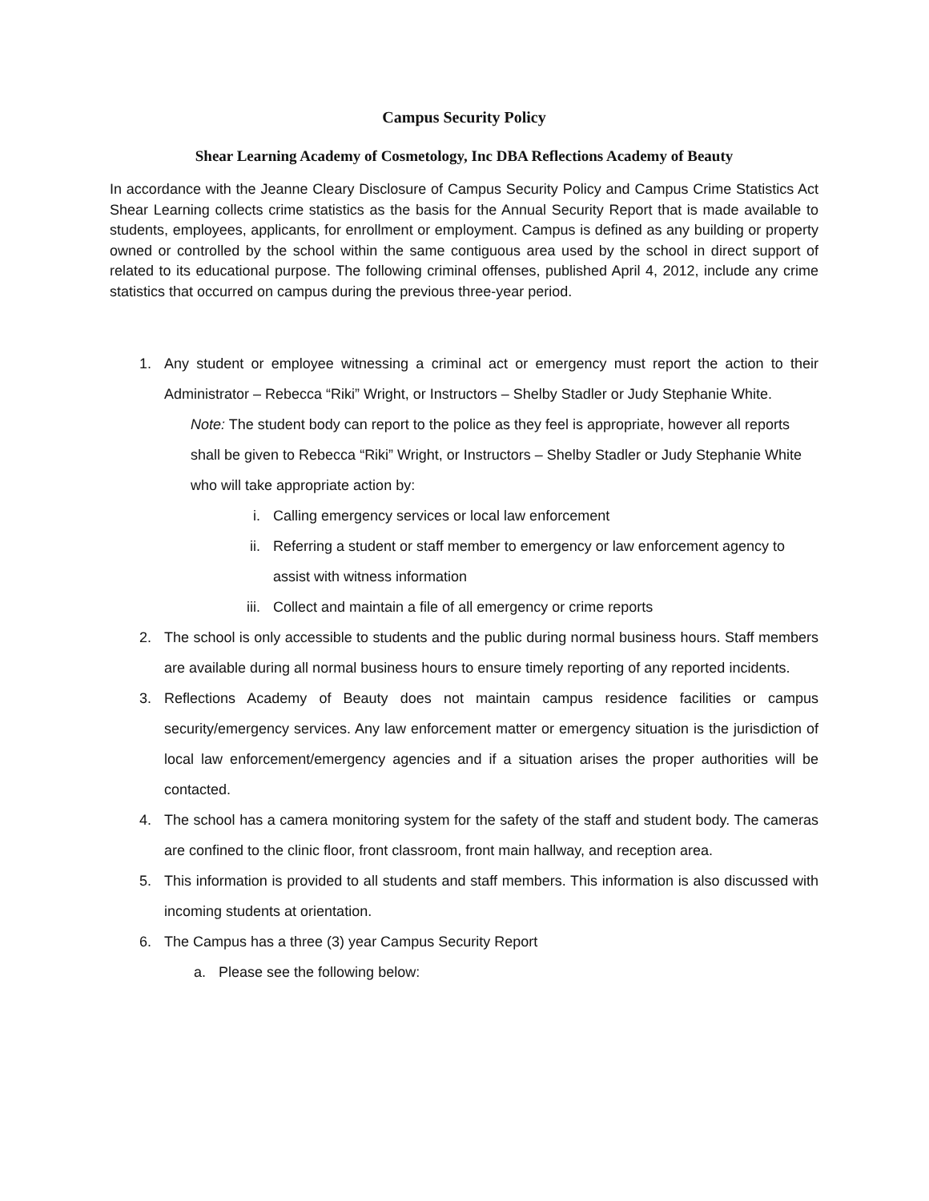Campus Security Policy
Shear Learning Academy of Cosmetology, Inc DBA Reflections Academy of Beauty
In accordance with the Jeanne Cleary Disclosure of Campus Security Policy and Campus Crime Statistics Act Shear Learning collects crime statistics as the basis for the Annual Security Report that is made available to students, employees, applicants, for enrollment or employment. Campus is defined as any building or property owned or controlled by the school within the same contiguous area used by the school in direct support of related to its educational purpose. The following criminal offenses, published April 4, 2012, include any crime statistics that occurred on campus during the previous three-year period.
1. Any student or employee witnessing a criminal act or emergency must report the action to their Administrator – Rebecca “Riki” Wright, or Instructors – Shelby Stadler or Judy Stephanie White.
Note: The student body can report to the police as they feel is appropriate, however all reports shall be given to Rebecca “Riki” Wright, or Instructors – Shelby Stadler or Judy Stephanie White who will take appropriate action by:
i. Calling emergency services or local law enforcement
ii. Referring a student or staff member to emergency or law enforcement agency to assist with witness information
iii. Collect and maintain a file of all emergency or crime reports
2. The school is only accessible to students and the public during normal business hours. Staff members are available during all normal business hours to ensure timely reporting of any reported incidents.
3. Reflections Academy of Beauty does not maintain campus residence facilities or campus security/emergency services. Any law enforcement matter or emergency situation is the jurisdiction of local law enforcement/emergency agencies and if a situation arises the proper authorities will be contacted.
4. The school has a camera monitoring system for the safety of the staff and student body. The cameras are confined to the clinic floor, front classroom, front main hallway, and reception area.
5. This information is provided to all students and staff members. This information is also discussed with incoming students at orientation.
6. The Campus has a three (3) year Campus Security Report
a. Please see the following below: